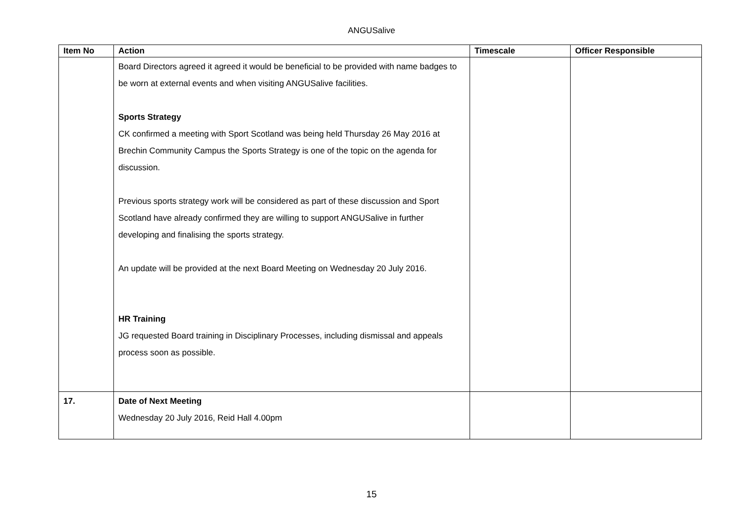ANGUSalive
| Item No | Action | Timescale | Officer Responsible |
| --- | --- | --- | --- |
| | Board Directors agreed it agreed it would be beneficial to be provided with name badges to be worn at external events and when visiting ANGUSalive facilities. Sports Strategy CK confirmed a meeting with Sport Scotland was being held Thursday 26 May 2016 at Brechin Community Campus the Sports Strategy is one of the topic on the agenda for discussion. Previous sports strategy work will be considered as part of these discussion and Sport Scotland have already confirmed they are willing to support ANGUSalive in further developing and finalising the sports strategy. An update will be provided at the next Board Meeting on Wednesday 20 July 2016. HR Training JG requested Board training in Disciplinary Processes, including dismissal and appeals process soon as possible. | | |
| 17. | Date of Next Meeting Wednesday 20 July 2016, Reid Hall 4.00pm | | |
15